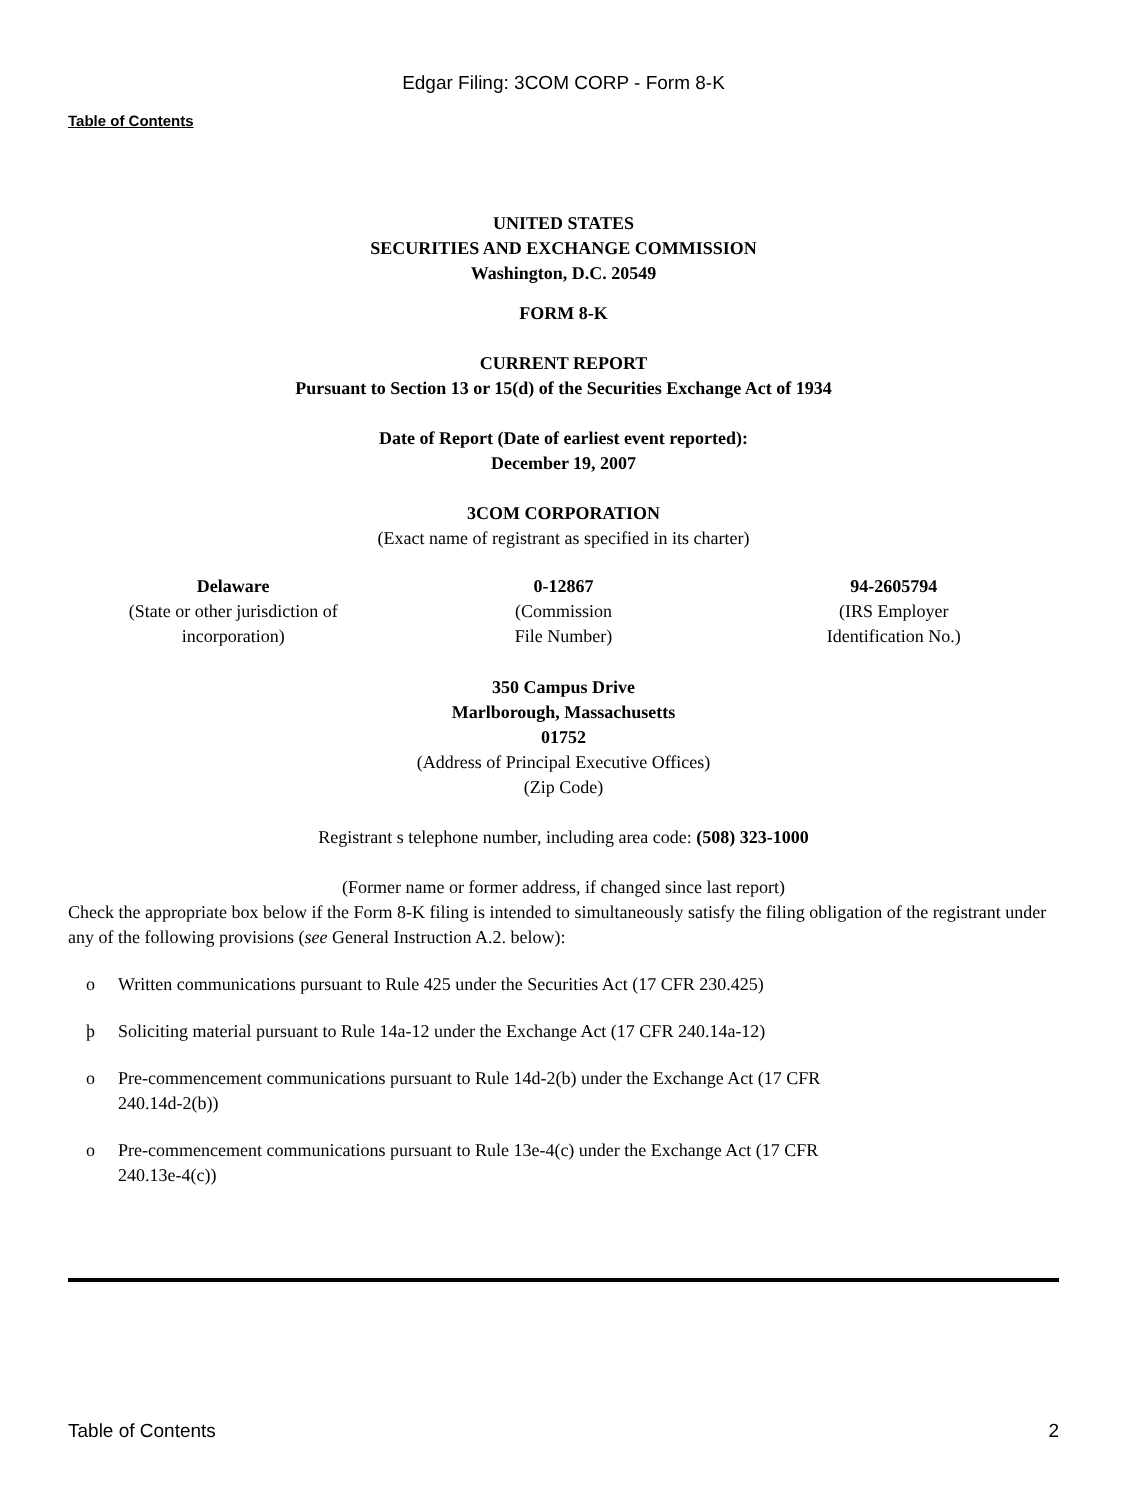Edgar Filing: 3COM CORP - Form 8-K
Table of Contents
UNITED STATES
SECURITIES AND EXCHANGE COMMISSION
Washington, D.C. 20549
FORM 8-K
CURRENT REPORT
Pursuant to Section 13 or 15(d) of the Securities Exchange Act of 1934
Date of Report (Date of earliest event reported):
December 19, 2007
3COM CORPORATION
(Exact name of registrant as specified in its charter)
| Delaware (State or other jurisdiction of incorporation) | 0-12867 (Commission File Number) | 94-2605794 (IRS Employer Identification No.) |
350 Campus Drive
Marlborough, Massachusetts
01752
(Address of Principal Executive Offices)
(Zip Code)
Registrant s telephone number, including area code: (508) 323-1000
(Former name or former address, if changed since last report)
Check the appropriate box below if the Form 8-K filing is intended to simultaneously satisfy the filing obligation of the registrant under any of the following provisions (see General Instruction A.2. below):
o Written communications pursuant to Rule 425 under the Securities Act (17 CFR 230.425)
þ Soliciting material pursuant to Rule 14a-12 under the Exchange Act (17 CFR 240.14a-12)
o Pre-commencement communications pursuant to Rule 14d-2(b) under the Exchange Act (17 CFR
240.14d-2(b))
o Pre-commencement communications pursuant to Rule 13e-4(c) under the Exchange Act (17 CFR
240.13e-4(c))
Table of Contents 2